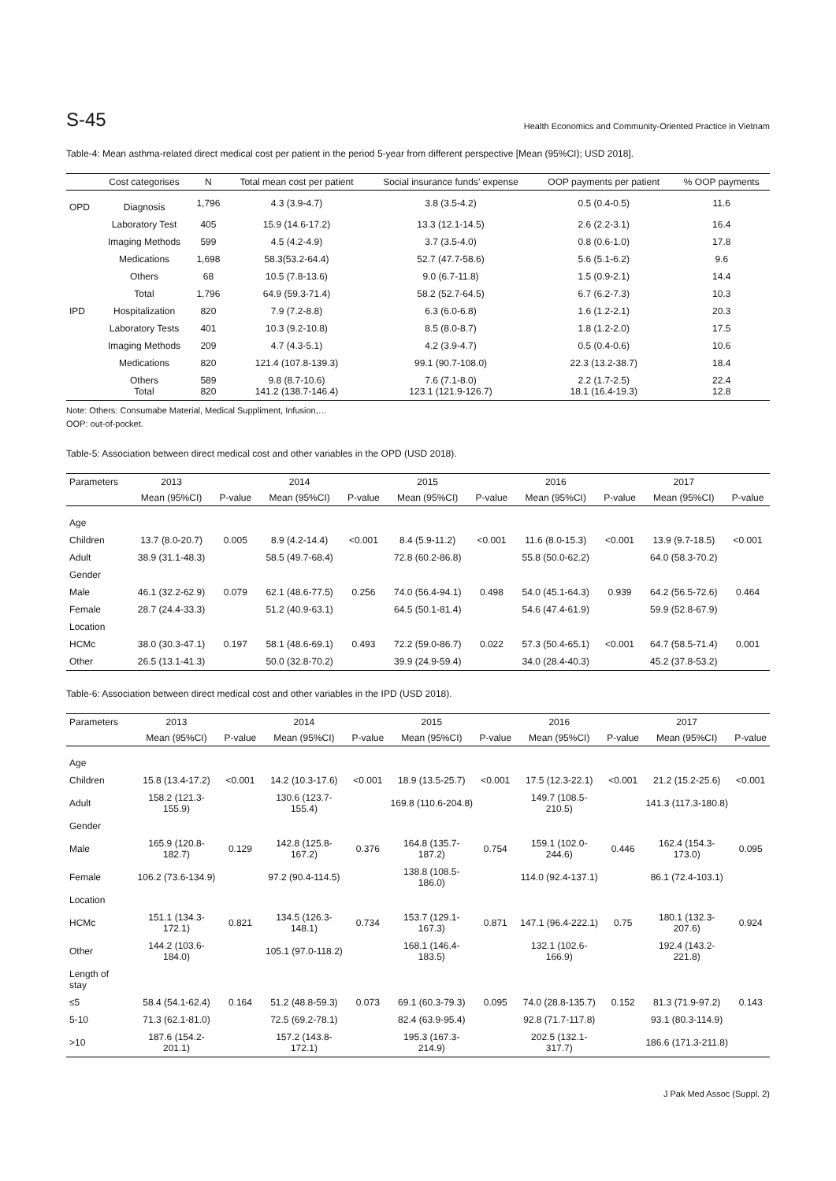S-45 Health Economics and Community-Oriented Practice in Vietnam
Table-4: Mean asthma-related direct medical cost per patient in the period 5-year from different perspective [Mean (95%CI); USD 2018].
| | Cost categorises | N | Total mean cost per patient | Social insurance funds' expense | OOP payments per patient | % OOP payments |
| --- | --- | --- | --- | --- | --- | --- |
| OPD | Diagnosis | 1,796 | 4.3 (3.9-4.7) | 3.8 (3.5-4.2) | 0.5 (0.4-0.5) | 11.6 |
| | Laboratory Test | 405 | 15.9 (14.6-17.2) | 13.3 (12.1-14.5) | 2.6 (2.2-3.1) | 16.4 |
| | Imaging Methods | 599 | 4.5 (4.2-4.9) | 3.7 (3.5-4.0) | 0.8 (0.6-1.0) | 17.8 |
| | Medications | 1,698 | 58.3(53.2-64.4) | 52.7 (47.7-58.6) | 5.6 (5.1-6.2) | 9.6 |
| | Others | 68 | 10.5 (7.8-13.6) | 9.0 (6.7-11.8) | 1.5 (0.9-2.1) | 14.4 |
| | Total | 1,796 | 64.9 (59.3-71.4) | 58.2 (52.7-64.5) | 6.7 (6.2-7.3) | 10.3 |
| IPD | Hospitalization | 820 | 7.9 (7.2-8.8) | 6.3 (6.0-6.8) | 1.6 (1.2-2.1) | 20.3 |
| | Laboratory Tests | 401 | 10.3 (9.2-10.8) | 8.5 (8.0-8.7) | 1.8 (1.2-2.0) | 17.5 |
| | Imaging Methods | 209 | 4.7 (4.3-5.1) | 4.2 (3.9-4.7) | 0.5 (0.4-0.6) | 10.6 |
| | Medications | 820 | 121.4 (107.8-139.3) | 99.1 (90.7-108.0) | 22.3 (13.2-38.7) | 18.4 |
| | Others Total | 589 820 | 9.8 (8.7-10.6) 141.2 (138.7-146.4) | 7.6 (7.1-8.0) 123.1 (121.9-126.7) | 2.2 (1.7-2.5) 18.1 (16.4-19.3) | 22.4 12.8 |
Note: Others: Consumabe Material, Medical Suppliment, Infusion,…
OOP: out-of-pocket.
Table-5: Association between direct medical cost and other variables in the OPD (USD 2018).
| Parameters | 2013 | | 2014 | | 2015 | | 2016 | | 2017 | |
| --- | --- | --- | --- | --- | --- | --- | --- | --- | --- | --- |
| | Mean (95%CI) | P-value | Mean (95%CI) | P-value | Mean (95%CI) | P-value | Mean (95%CI) | P-value | Mean (95%CI) | P-value |
| Age | | | | | | | | | | |
| Children | 13.7 (8.0-20.7) | 0.005 | 8.9 (4.2-14.4) | <0.001 | 8.4 (5.9-11.2) | <0.001 | 11.6 (8.0-15.3) | <0.001 | 13.9 (9.7-18.5) | <0.001 |
| Adult | 38.9 (31.1-48.3) | | 58.5 (49.7-68.4) | | 72.8 (60.2-86.8) | | 55.8 (50.0-62.2) | | 64.0 (58.3-70.2) | |
| Gender | | | | | | | | | | |
| Male | 46.1 (32.2-62.9) | 0.079 | 62.1 (48.6-77.5) | 0.256 | 74.0 (56.4-94.1) | 0.498 | 54.0 (45.1-64.3) | 0.939 | 64.2 (56.5-72.6) | 0.464 |
| Female | 28.7 (24.4-33.3) | | 51.2 (40.9-63.1) | | 64.5 (50.1-81.4) | | 54.6 (47.4-61.9) | | 59.9 (52.8-67.9) | |
| Location | | | | | | | | | | |
| HCMc | 38.0 (30.3-47.1) | 0.197 | 58.1 (48.6-69.1) | 0.493 | 72.2 (59.0-86.7) | 0.022 | 57.3 (50.4-65.1) | <0.001 | 64.7 (58.5-71.4) | 0.001 |
| Other | 26.5 (13.1-41.3) | | 50.0 (32.8-70.2) | | 39.9 (24.9-59.4) | | 34.0 (28.4-40.3) | | 45.2 (37.8-53.2) | |
Table-6: Association between direct medical cost and other variables in the IPD (USD 2018).
| Parameters | 2013 | | 2014 | | 2015 | | 2016 | | 2017 | |
| --- | --- | --- | --- | --- | --- | --- | --- | --- | --- | --- |
| | Mean (95%CI) | P-value | Mean (95%CI) | P-value | Mean (95%CI) | P-value | Mean (95%CI) | P-value | Mean (95%CI) | P-value |
| Age | | | | | | | | | | |
| Children | 15.8 (13.4-17.2) | <0.001 | 14.2 (10.3-17.6) | <0.001 | 18.9 (13.5-25.7) | <0.001 | 17.5 (12.3-22.1) | <0.001 | 21.2 (15.2-25.6) | <0.001 |
| Adult | 158.2 (121.3-155.9) | | 130.6 (123.7-155.4) | | 169.8 (110.6-204.8) | | 149.7 (108.5-210.5) | | 141.3 (117.3-180.8) | |
| Gender | | | | | | | | | | |
| Male | 165.9 (120.8-182.7) | 0.129 | 142.8 (125.8-167.2) | 0.376 | 164.8 (135.7-187.2) | 0.754 | 159.1 (102.0-244.6) | 0.446 | 162.4 (154.3-173.0) | 0.095 |
| Female | 106.2 (73.6-134.9) | | 97.2 (90.4-114.5) | | 138.8 (108.5-186.0) | | 114.0 (92.4-137.1) | | 86.1 (72.4-103.1) | |
| Location | | | | | | | | | | |
| HCMc | 151.1 (134.3-172.1) | 0.821 | 134.5 (126.3-148.1) | 0.734 | 153.7 (129.1-167.3) | 0.871 | 147.1 (96.4-222.1) | 0.75 | 180.1 (132.3-207.6) | 0.924 |
| Other | 144.2 (103.6-184.0) | | 105.1 (97.0-118.2) | | 168.1 (146.4-183.5) | | 132.1 (102.6-166.9) | | 192.4 (143.2-221.8) | |
| Length of stay | | | | | | | | | | |
| ≤5 | 58.4 (54.1-62.4) | 0.164 | 51.2 (48.8-59.3) | 0.073 | 69.1 (60.3-79.3) | 0.095 | 74.0 (28.8-135.7) | 0.152 | 81.3 (71.9-97.2) | 0.143 |
| 5-10 | 71.3 (62.1-81.0) | | 72.5 (69.2-78.1) | | 82.4 (63.9-95.4) | | 92.8 (71.7-117.8) | | 93.1 (80.3-114.9) | |
| >10 | 187.6 (154.2-201.1) | | 157.2 (143.8-172.1) | | 195.3 (167.3-214.9) | | 202.5 (132.1-317.7) | | 186.6 (171.3-211.8) | |
J Pak Med Assoc (Suppl. 2)